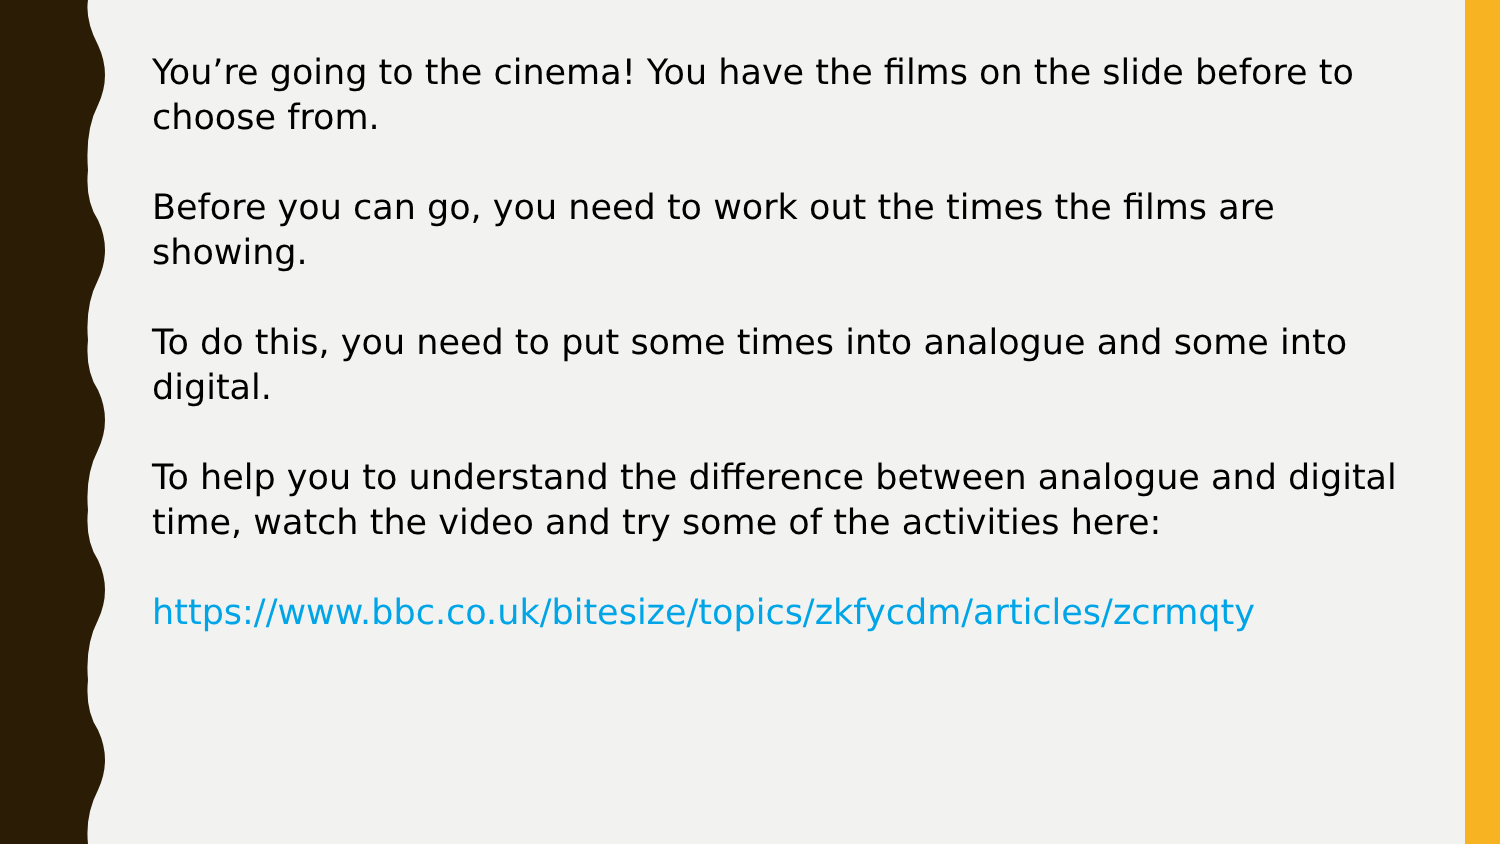You’re going to the cinema! You have the films on the slide before to choose from.
Before you can go, you need to work out the times the films are showing.
To do this, you need to put some times into analogue and some into digital.
To help you to understand the difference between analogue and digital time, watch the video and try some of the activities here:
https://www.bbc.co.uk/bitesize/topics/zkfycdm/articles/zcrmqty